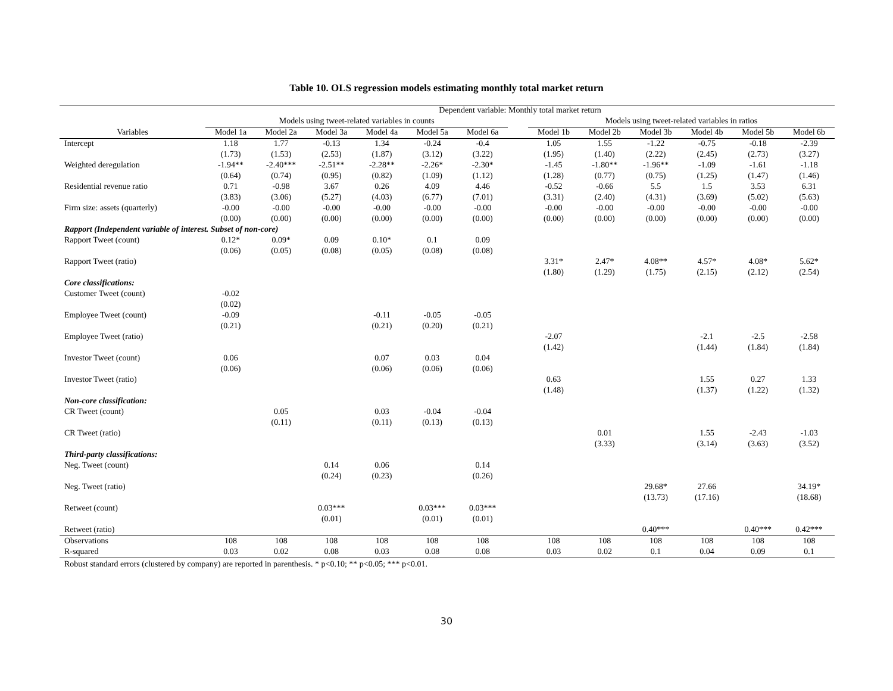Table 10. OLS regression models estimating monthly total market return
| | Dependent variable: Monthly total market return | | | | | | | | | | | | |
| | Models using tweet-related variables in counts | | | | | | | Models using tweet-related variables in ratios | | | | | |
| Variables | Model 1a | Model 2a | Model 3a | Model 4a | Model 5a | Model 6a | | Model 1b | Model 2b | Model 3b | Model 4b | Model 5b | Model 6b |
| Intercept | 1.18 | 1.77 | -0.13 | 1.34 | -0.24 | -0.4 | | 1.05 | 1.55 | -1.22 | -0.75 | -0.18 | -2.39 |
| | (1.73) | (1.53) | (2.53) | (1.87) | (3.12) | (3.22) | | (1.95) | (1.40) | (2.22) | (2.45) | (2.73) | (3.27) |
| Weighted deregulation | -1.94** | -2.40*** | -2.51** | -2.28** | -2.26* | -2.30* | | -1.45 | -1.80** | -1.96** | -1.09 | -1.61 | -1.18 |
| | (0.64) | (0.74) | (0.95) | (0.82) | (1.09) | (1.12) | | (1.28) | (0.77) | (0.75) | (1.25) | (1.47) | (1.46) |
| Residential revenue ratio | 0.71 | -0.98 | 3.67 | 0.26 | 4.09 | 4.46 | | -0.52 | -0.66 | 5.5 | 1.5 | 3.53 | 6.31 |
| | (3.83) | (3.06) | (5.27) | (4.03) | (6.77) | (7.01) | | (3.31) | (2.40) | (4.31) | (3.69) | (5.02) | (5.63) |
| Firm size: assets (quarterly) | -0.00 | -0.00 | -0.00 | -0.00 | -0.00 | -0.00 | | -0.00 | -0.00 | -0.00 | -0.00 | -0.00 | -0.00 |
| | (0.00) | (0.00) | (0.00) | (0.00) | (0.00) | (0.00) | | (0.00) | (0.00) | (0.00) | (0.00) | (0.00) | (0.00) |
| Rapport (Independent variable of interest. Subset of non-core) | | | | | | | | | | | | | |
| Rapport Tweet (count) | 0.12* | 0.09* | 0.09 | 0.10* | 0.1 | 0.09 | | | | | | | |
| | (0.06) | (0.05) | (0.08) | (0.05) | (0.08) | (0.08) | | | | | | | |
| Rapport Tweet (ratio) | | | | | | | | 3.31* | 2.47* | 4.08** | 4.57* | 4.08* | 5.62* |
| | | | | | | | | (1.80) | (1.29) | (1.75) | (2.15) | (2.12) | (2.54) |
| Core classifications: | | | | | | | | | | | | | |
| Customer Tweet (count) | -0.02 | | | | | | | | | | | | |
| | (0.02) | | | | | | | | | | | | |
| Employee Tweet (count) | -0.09 | | | -0.11 | -0.05 | -0.05 | | | | | | | |
| | (0.21) | | | (0.21) | (0.20) | (0.21) | | | | | | | |
| Employee Tweet (ratio) | | | | | | | | -2.07 | | | -2.1 | -2.5 | -2.58 |
| | | | | | | | | (1.42) | | | (1.44) | (1.84) | (1.84) |
| Investor Tweet (count) | 0.06 | | | 0.07 | 0.03 | 0.04 | | | | | | | |
| | (0.06) | | | (0.06) | (0.06) | (0.06) | | | | | | | |
| Investor Tweet (ratio) | | | | | | | | 0.63 | | | 1.55 | 0.27 | 1.33 |
| | | | | | | | | (1.48) | | | (1.37) | (1.22) | (1.32) |
| Non-core classification: | | | | | | | | | | | | | |
| CR Tweet (count) | | 0.05 | | 0.03 | -0.04 | -0.04 | | | | | | | |
| | | (0.11) | | (0.11) | (0.13) | (0.13) | | | | | | | |
| CR Tweet (ratio) | | | | | | | | | 0.01 | | 1.55 | -2.43 | -1.03 |
| | | | | | | | | | (3.33) | | (3.14) | (3.63) | (3.52) |
| Third-party classifications: | | | | | | | | | | | | | |
| Neg. Tweet (count) | | | 0.14 | 0.06 | | 0.14 | | | | | | | |
| | | | (0.24) | (0.23) | | (0.26) | | | | | | | |
| Neg. Tweet (ratio) | | | | | | | | | | 29.68* | 27.66 | | 34.19* |
| | | | | | | | | | | (13.73) | (17.16) | | (18.68) |
| Retweet (count) | | | 0.03*** | | 0.03*** | 0.03*** | | | | | | | |
| | | | (0.01) | | (0.01) | (0.01) | | | | | | | |
| Retweet (ratio) | | | | | | | | | | 0.40*** | | 0.40*** | 0.42*** |
| Observations | 108 | 108 | 108 | 108 | 108 | 108 | | 108 | 108 | 108 | 108 | 108 | 108 |
| R-squared | 0.03 | 0.02 | 0.08 | 0.03 | 0.08 | 0.08 | | 0.03 | 0.02 | 0.1 | 0.04 | 0.09 | 0.1 |
Robust standard errors (clustered by company) are reported in parenthesis. * p<0.10; ** p<0.05; *** p<0.01.
30